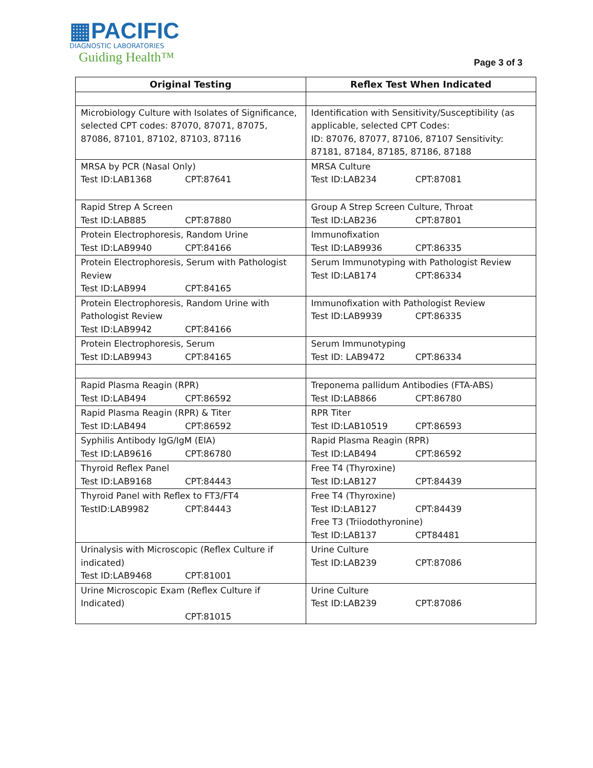▦PACIFIC
DIAGNOSTIC LABORATORIES
Guiding Health™
Page 3 of 3
| Original Testing | Reflex Test When Indicated |
| --- | --- |
| Microbiology Culture with Isolates of Significance, selected CPT codes: 87070, 87071, 87075, 87086, 87101, 87102, 87103, 87116 | Identification with Sensitivity/Susceptibility (as applicable, selected CPT Codes: ID: 87076, 87077, 87106, 87107 Sensitivity: 87181, 87184, 87185, 87186, 87188 |
| MRSA by PCR (Nasal Only) Test ID:LAB1368 CPT:87641 | MRSA Culture Test ID:LAB234 CPT:87081 |
| Rapid Strep A Screen Test ID:LAB885 CPT:87880 | Group A Strep Screen Culture, Throat Test ID:LAB236 CPT:87801 |
| Protein Electrophoresis, Random Urine Test ID:LAB9940 CPT:84166 | Immunofixation Test ID:LAB9936 CPT:86335 |
| Protein Electrophoresis, Serum with Pathologist Review Test ID:LAB994 CPT:84165 | Serum Immunotyping with Pathologist Review Test ID:LAB174 CPT:86334 |
| Protein Electrophoresis, Random Urine with Pathologist Review Test ID:LAB9942 CPT:84166 | Immunofixation with Pathologist Review Test ID:LAB9939 CPT:86335 |
| Protein Electrophoresis, Serum Test ID:LAB9943 CPT:84165 | Serum Immunotyping Test ID: LAB9472 CPT:86334 |
| Rapid Plasma Reagin (RPR) Test ID:LAB494 CPT:86592 | Treponema pallidum Antibodies (FTA-ABS) Test ID:LAB866 CPT:86780 |
| Rapid Plasma Reagin (RPR) & Titer Test ID:LAB494 CPT:86592 | RPR Titer Test ID:LAB10519 CPT:86593 |
| Syphilis Antibody IgG/IgM (EIA) Test ID:LAB9616 CPT:86780 | Rapid Plasma Reagin (RPR) Test ID:LAB494 CPT:86592 |
| Thyroid Reflex Panel Test ID:LAB9168 CPT:84443 | Free T4 (Thyroxine) Test ID:LAB127 CPT:84439 |
| Thyroid Panel with Reflex to FT3/FT4 TestID:LAB9982 CPT:84443 | Free T4 (Thyroxine) Test ID:LAB127 CPT:84439 Free T3 (Triiodothyronine) Test ID:LAB137 CPT84481 |
| Urinalysis with Microscopic (Reflex Culture if indicated) Test ID:LAB9468 CPT:81001 | Urine Culture Test ID:LAB239 CPT:87086 |
| Urine Microscopic Exam (Reflex Culture if Indicated) CPT:81015 | Urine Culture Test ID:LAB239 CPT:87086 |